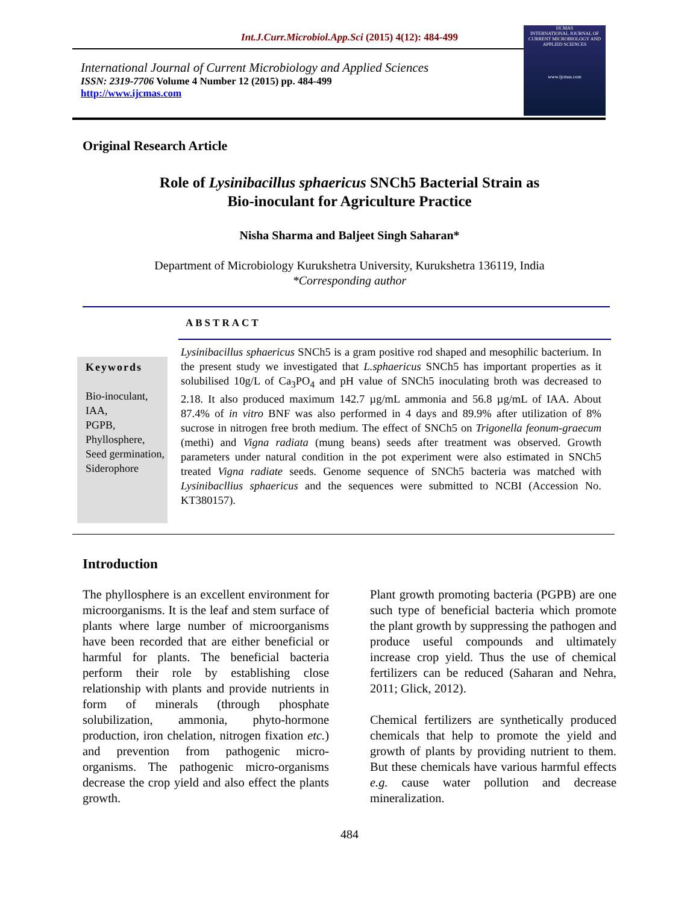Int.J.Curr.Microbiol.App.Sci (2015) 4(12): 484-499
International Journal of Current Microbiology and Applied Sciences
ISSN: 2319-7706 Volume 4 Number 12 (2015) pp. 484-499
http://www.ijcmas.com
IJCMAS
INTERNATIONAL JOURNAL OF CURRENT MICROBIOLOGY AND APPLIED SCIENCES
www.ijcmas.com
Original Research Article
Role of Lysinibacillus sphaericus SNCh5 Bacterial Strain as
Bio-inoculant for Agriculture Practice
Nisha Sharma and Baljeet Singh Saharan*
Department of Microbiology Kurukshetra University, Kurukshetra 136119, India
*Corresponding author
ABSTRACT
Keywords
Bio-inoculant,
IAA,
PGPB,
Phyllosphere,
Seed germination,
Siderophore
Lysinibacillus sphaericus SNCh5 is a gram positive rod shaped and mesophilic bacterium. In the present study we investigated that L.sphaericus SNCh5 has important properties as it solubilised 10g/L of Ca<sub>3</sub>PO<sub>4</sub> and pH value of SNCh5 inoculating broth was decreased to 2.18. It also produced maximum 142.7 µg/mL ammonia and 56.8 µg/mL of IAA. About 87.4% of in vitro BNF was also performed in 4 days and 89.9% after utilization of 8% sucrose in nitrogen free broth medium. The effect of SNCh5 on Trigonella feonum-graecum (methi) and Vigna radiata (mung beans) seeds after treatment was observed. Growth parameters under natural condition in the pot experiment were also estimated in SNCh5 treated Vigna radiate seeds. Genome sequence of SNCh5 bacteria was matched with Lysinibacllius sphaericus and the sequences were submitted to NCBI (Accession No. KT380157).
Introduction
The phyllosphere is an excellent environment for microorganisms. It is the leaf and stem surface of plants where large number of microorganisms have been recorded that are either beneficial or harmful for plants. The beneficial bacteria perform their role by establishing close relationship with plants and provide nutrients in form of minerals (through phosphate solubilization, ammonia, phyto-hormone production, iron chelation, nitrogen fixation etc.) and prevention from pathogenic micro-organisms. The pathogenic micro-organisms decrease the crop yield and also effect the plants growth.
Plant growth promoting bacteria (PGPB) are one such type of beneficial bacteria which promote the plant growth by suppressing the pathogen and produce useful compounds and ultimately increase crop yield. Thus the use of chemical fertilizers can be reduced (Saharan and Nehra, 2011; Glick, 2012).
Chemical fertilizers are synthetically produced chemicals that help to promote the yield and growth of plants by providing nutrient to them. But these chemicals have various harmful effects e.g. cause water pollution and decrease mineralization.
484